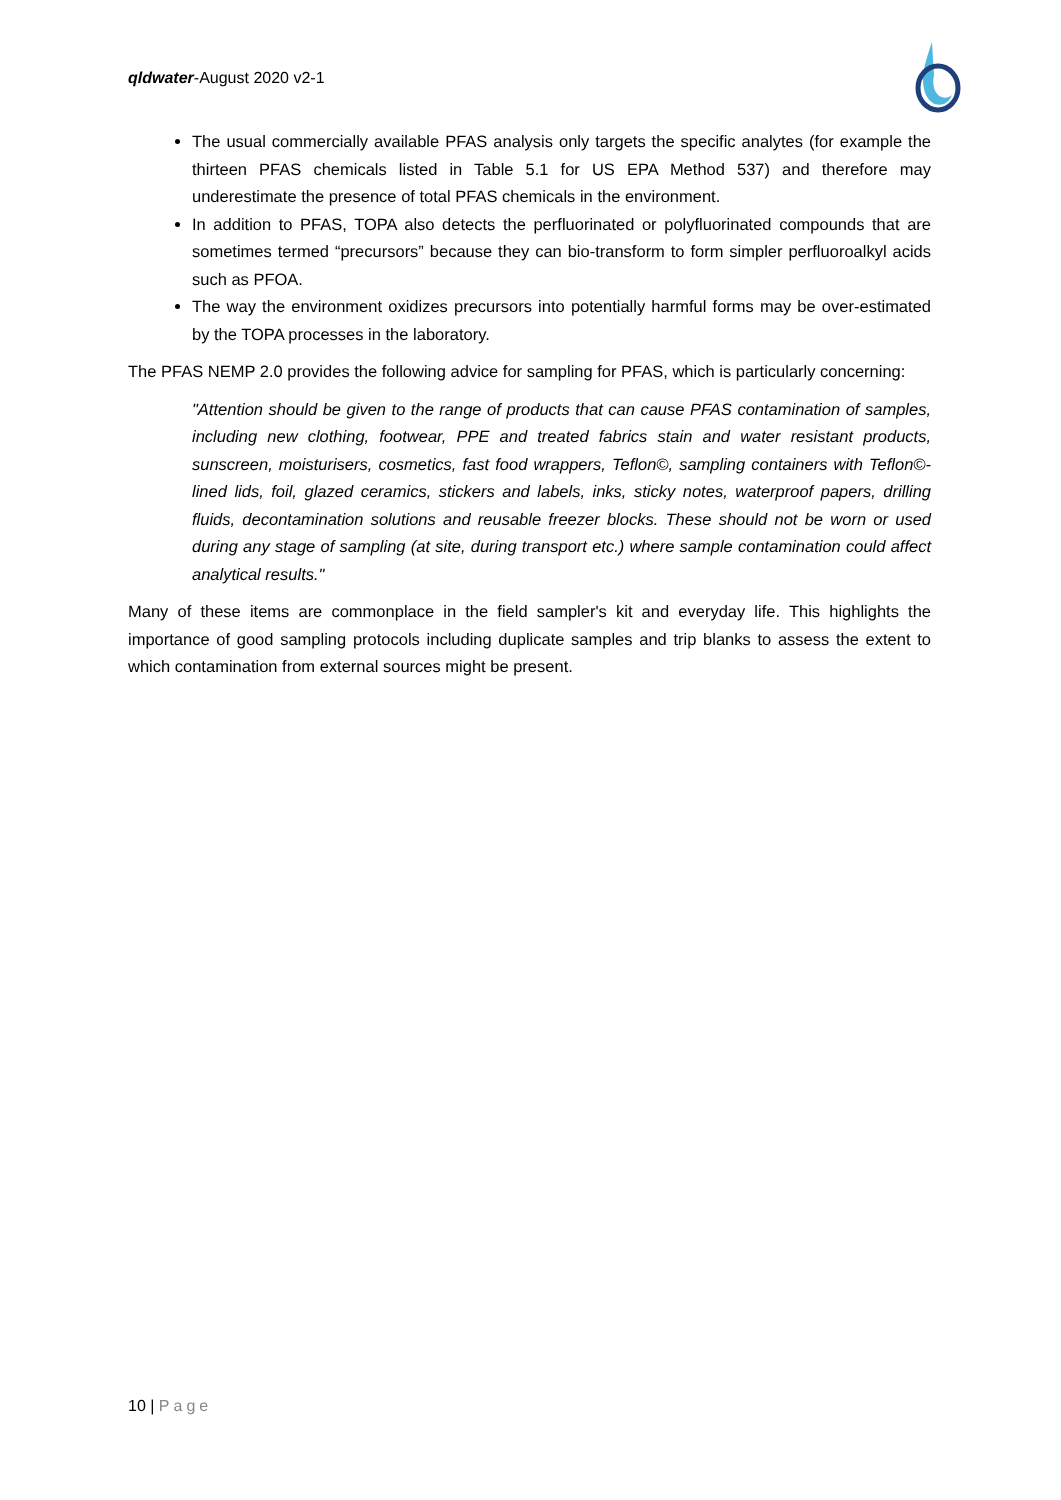qldwater-August 2020 v2-1
The usual commercially available PFAS analysis only targets the specific analytes (for example the thirteen PFAS chemicals listed in Table 5.1 for US EPA Method 537) and therefore may underestimate the presence of total PFAS chemicals in the environment.
In addition to PFAS, TOPA also detects the perfluorinated or polyfluorinated compounds that are sometimes termed “precursors” because they can bio-transform to form simpler perfluoroalkyl acids such as PFOA.
The way the environment oxidizes precursors into potentially harmful forms may be over-estimated by the TOPA processes in the laboratory.
The PFAS NEMP 2.0 provides the following advice for sampling for PFAS, which is particularly concerning:
"Attention should be given to the range of products that can cause PFAS contamination of samples, including new clothing, footwear, PPE and treated fabrics stain and water resistant products, sunscreen, moisturisers, cosmetics, fast food wrappers, Teflon©, sampling containers with Teflon©-lined lids, foil, glazed ceramics, stickers and labels, inks, sticky notes, waterproof papers, drilling fluids, decontamination solutions and reusable freezer blocks. These should not be worn or used during any stage of sampling (at site, during transport etc.) where sample contamination could affect analytical results."
Many of these items are commonplace in the field sampler's kit and everyday life. This highlights the importance of good sampling protocols including duplicate samples and trip blanks to assess the extent to which contamination from external sources might be present.
10 | Page